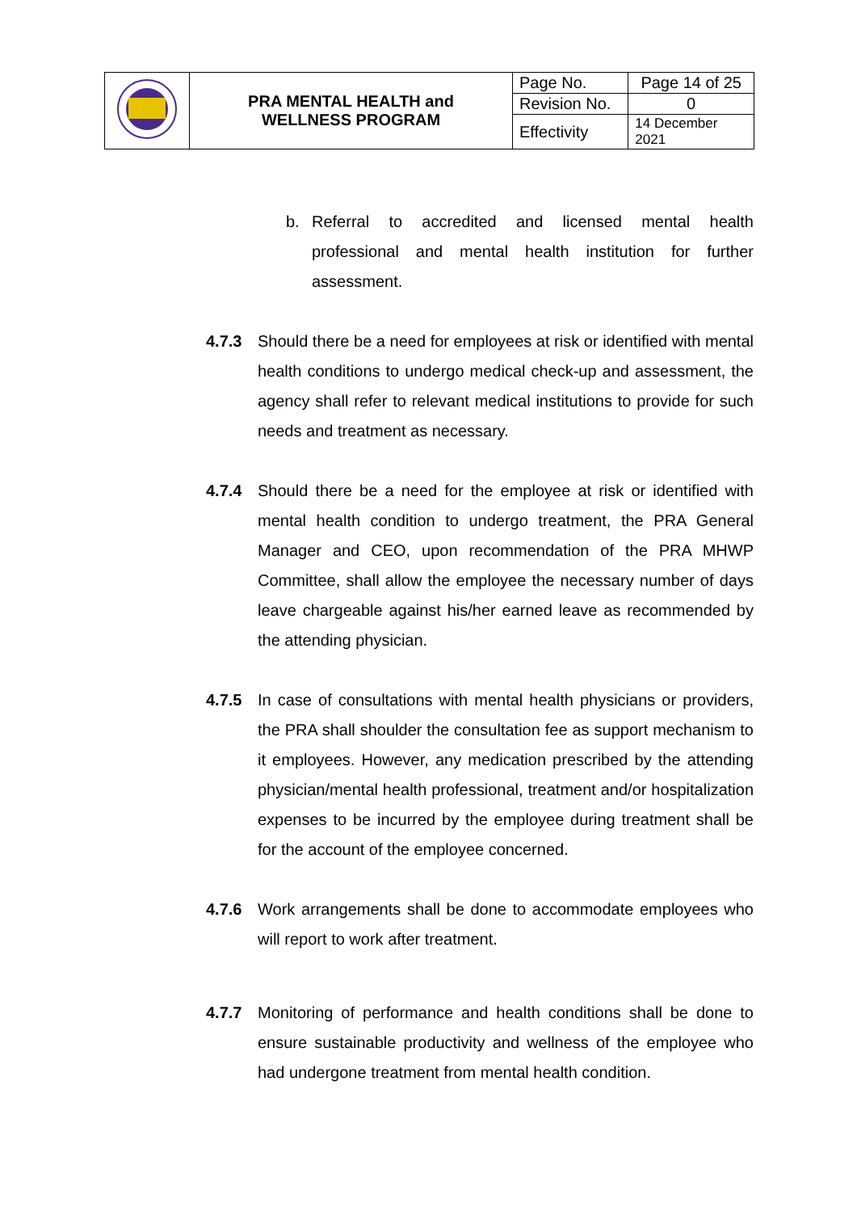| | PRA MENTAL HEALTH and WELLNESS PROGRAM | Page No. | Page 14 of 25 |
| | | Revision No. | 0 |
| | | Effectivity | 14 December 2021 |
b. Referral to accredited and licensed mental health professional and mental health institution for further assessment.
4.7.3 Should there be a need for employees at risk or identified with mental health conditions to undergo medical check-up and assessment, the agency shall refer to relevant medical institutions to provide for such needs and treatment as necessary.
4.7.4 Should there be a need for the employee at risk or identified with mental health condition to undergo treatment, the PRA General Manager and CEO, upon recommendation of the PRA MHWP Committee, shall allow the employee the necessary number of days leave chargeable against his/her earned leave as recommended by the attending physician.
4.7.5 In case of consultations with mental health physicians or providers, the PRA shall shoulder the consultation fee as support mechanism to it employees. However, any medication prescribed by the attending physician/mental health professional, treatment and/or hospitalization expenses to be incurred by the employee during treatment shall be for the account of the employee concerned.
4.7.6 Work arrangements shall be done to accommodate employees who will report to work after treatment.
4.7.7 Monitoring of performance and health conditions shall be done to ensure sustainable productivity and wellness of the employee who had undergone treatment from mental health condition.